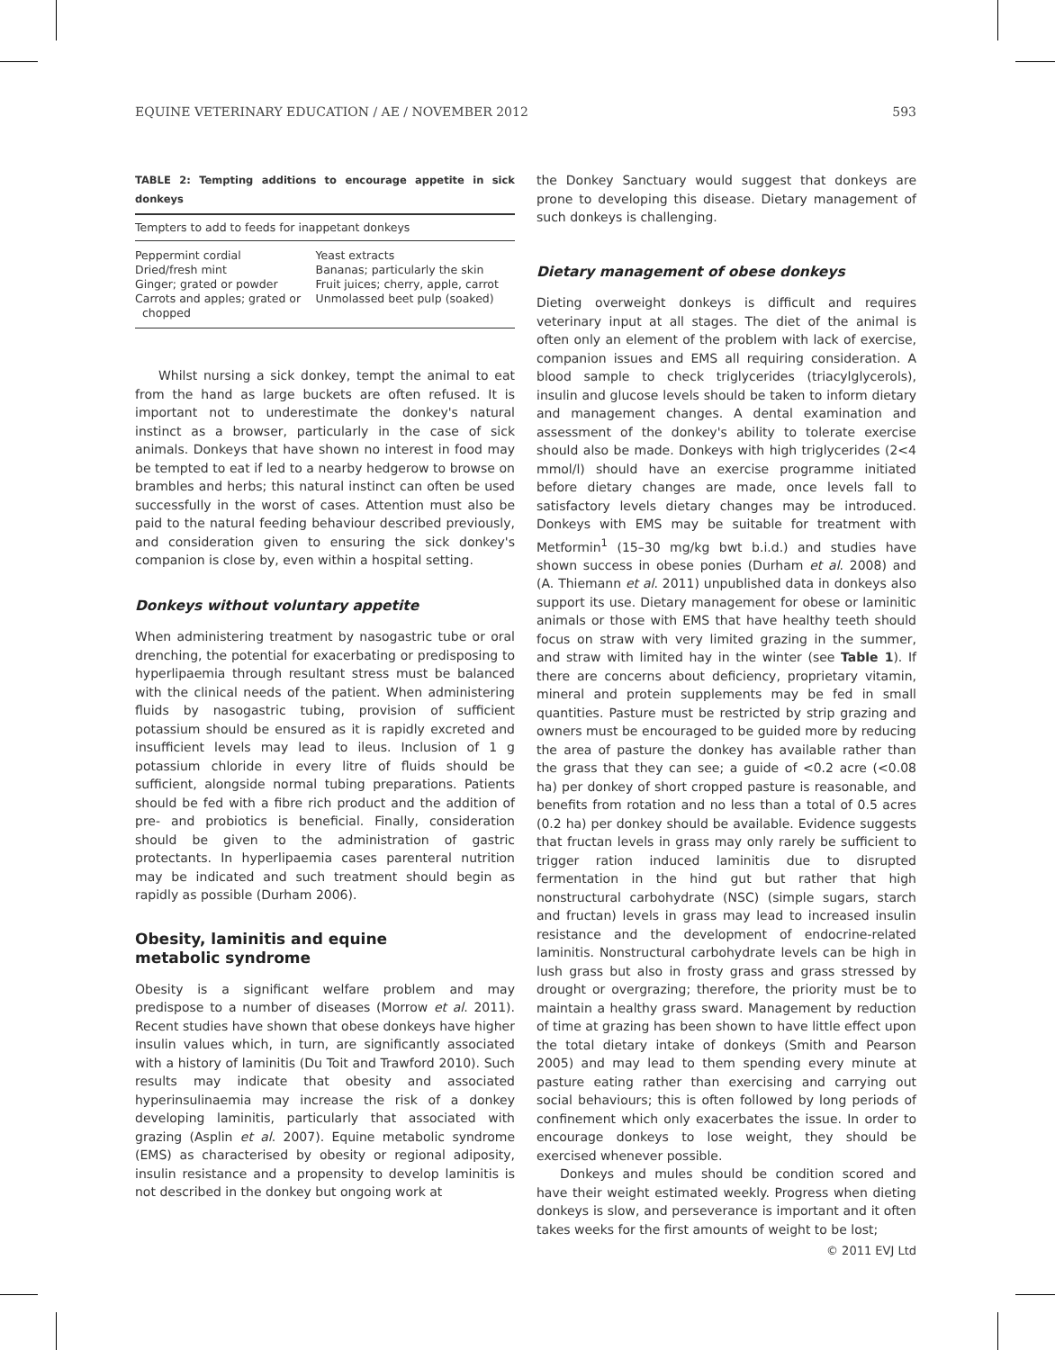EQUINE VETERINARY EDUCATION / AE / NOVEMBER 2012 593
TABLE 2: Tempting additions to encourage appetite in sick donkeys
| Tempters to add to feeds for inappetant donkeys | |
| --- | --- |
| Peppermint cordial | Yeast extracts |
| Dried/fresh mint | Bananas; particularly the skin |
| Ginger; grated or powder | Fruit juices; cherry, apple, carrot |
| Carrots and apples; grated or chopped | Unmolassed beet pulp (soaked) |
Whilst nursing a sick donkey, tempt the animal to eat from the hand as large buckets are often refused. It is important not to underestimate the donkey's natural instinct as a browser, particularly in the case of sick animals. Donkeys that have shown no interest in food may be tempted to eat if led to a nearby hedgerow to browse on brambles and herbs; this natural instinct can often be used successfully in the worst of cases. Attention must also be paid to the natural feeding behaviour described previously, and consideration given to ensuring the sick donkey's companion is close by, even within a hospital setting.
Donkeys without voluntary appetite
When administering treatment by nasogastric tube or oral drenching, the potential for exacerbating or predisposing to hyperlipaemia through resultant stress must be balanced with the clinical needs of the patient. When administering fluids by nasogastric tubing, provision of sufficient potassium should be ensured as it is rapidly excreted and insufficient levels may lead to ileus. Inclusion of 1 g potassium chloride in every litre of fluids should be sufficient, alongside normal tubing preparations. Patients should be fed with a fibre rich product and the addition of pre- and probiotics is beneficial. Finally, consideration should be given to the administration of gastric protectants. In hyperlipaemia cases parenteral nutrition may be indicated and such treatment should begin as rapidly as possible (Durham 2006).
Obesity, laminitis and equine
metabolic syndrome
Obesity is a significant welfare problem and may predispose to a number of diseases (Morrow et al. 2011). Recent studies have shown that obese donkeys have higher insulin values which, in turn, are significantly associated with a history of laminitis (Du Toit and Trawford 2010). Such results may indicate that obesity and associated hyperinsulinaemia may increase the risk of a donkey developing laminitis, particularly that associated with grazing (Asplin et al. 2007). Equine metabolic syndrome (EMS) as characterised by obesity or regional adiposity, insulin resistance and a propensity to develop laminitis is not described in the donkey but ongoing work at
the Donkey Sanctuary would suggest that donkeys are prone to developing this disease. Dietary management of such donkeys is challenging.
Dietary management of obese donkeys
Dieting overweight donkeys is difficult and requires veterinary input at all stages. The diet of the animal is often only an element of the problem with lack of exercise, companion issues and EMS all requiring consideration. A blood sample to check triglycerides (triacylglycerols), insulin and glucose levels should be taken to inform dietary and management changes. A dental examination and assessment of the donkey's ability to tolerate exercise should also be made. Donkeys with high triglycerides (2<4 mmol/l) should have an exercise programme initiated before dietary changes are made, once levels fall to satisfactory levels dietary changes may be introduced. Donkeys with EMS may be suitable for treatment with Metformin<sup>1</sup> (15–30 mg/kg bwt b.i.d.) and studies have shown success in obese ponies (Durham et al. 2008) and (A. Thiemann et al. 2011) unpublished data in donkeys also support its use. Dietary management for obese or laminitic animals or those with EMS that have healthy teeth should focus on straw with very limited grazing in the summer, and straw with limited hay in the winter (see Table 1). If there are concerns about deficiency, proprietary vitamin, mineral and protein supplements may be fed in small quantities. Pasture must be restricted by strip grazing and owners must be encouraged to be guided more by reducing the area of pasture the donkey has available rather than the grass that they can see; a guide of <0.2 acre (<0.08 ha) per donkey of short cropped pasture is reasonable, and benefits from rotation and no less than a total of 0.5 acres (0.2 ha) per donkey should be available. Evidence suggests that fructan levels in grass may only rarely be sufficient to trigger ration induced laminitis due to disrupted fermentation in the hind gut but rather that high nonstructural carbohydrate (NSC) (simple sugars, starch and fructan) levels in grass may lead to increased insulin resistance and the development of endocrine-related laminitis. Nonstructural carbohydrate levels can be high in lush grass but also in frosty grass and grass stressed by drought or overgrazing; therefore, the priority must be to maintain a healthy grass sward. Management by reduction of time at grazing has been shown to have little effect upon the total dietary intake of donkeys (Smith and Pearson 2005) and may lead to them spending every minute at pasture eating rather than exercising and carrying out social behaviours; this is often followed by long periods of confinement which only exacerbates the issue. In order to encourage donkeys to lose weight, they should be exercised whenever possible.
Donkeys and mules should be condition scored and have their weight estimated weekly. Progress when dieting donkeys is slow, and perseverance is important and it often takes weeks for the first amounts of weight to be lost;
© 2011 EVJ Ltd